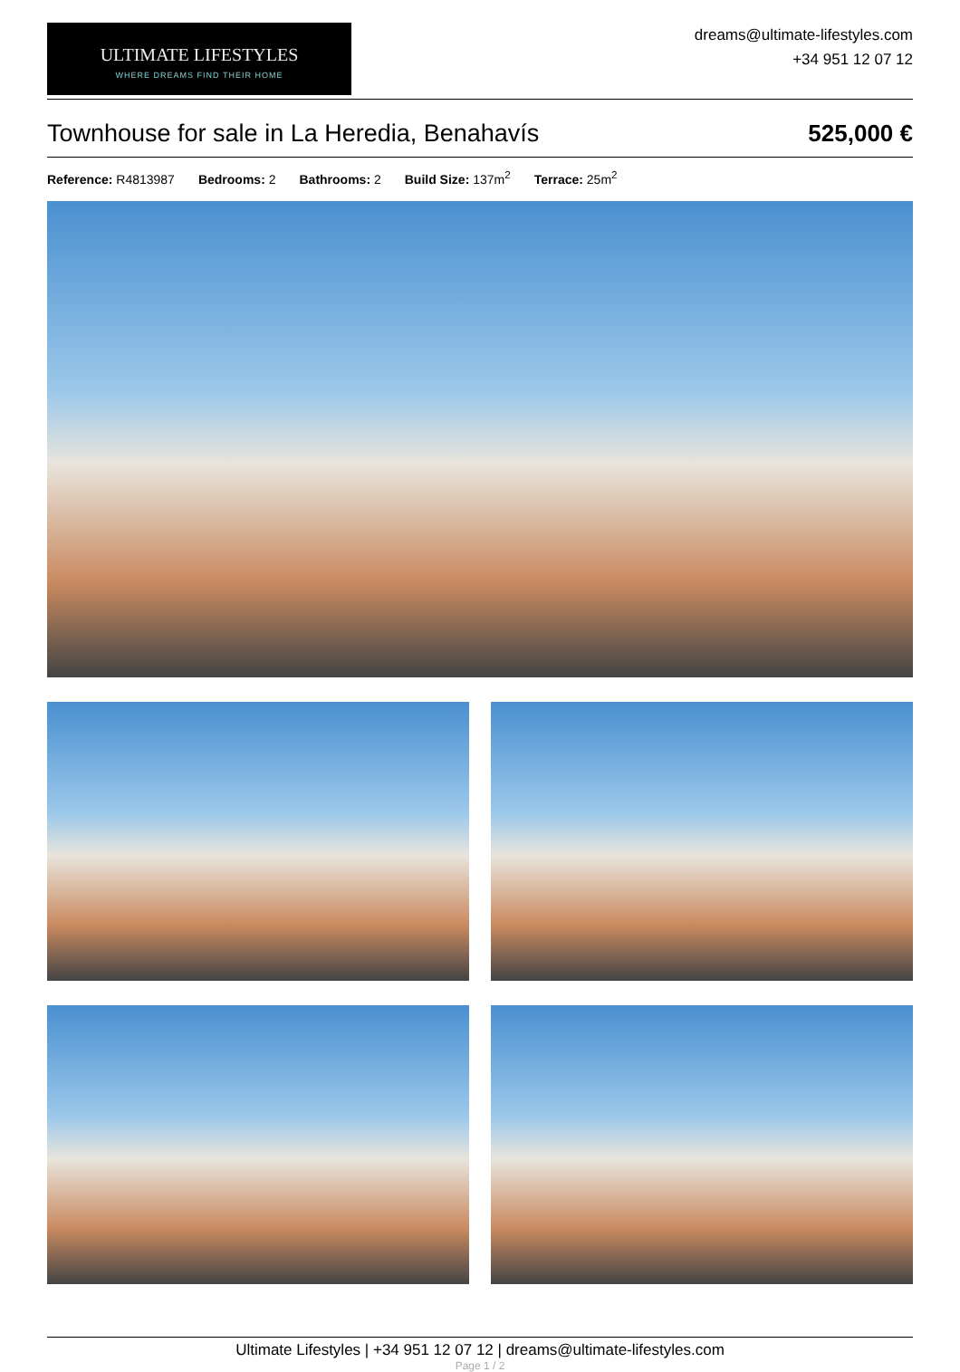ULTIMATE LIFESTYLES
WHERE DREAMS FIND THEIR HOME
dreams@ultimate-lifestyles.com
+34 951 12 07 12
Townhouse for sale in La Heredia, Benahavís 525,000 €
Reference: R4813987 Bedrooms: 2 Bathrooms: 2 Build Size: 137m<sup>2</sup> Terrace: 25m<sup>2</sup>
Ultimate Lifestyles | +34 951 12 07 12 | dreams@ultimate-lifestyles.com
Page 1 / 2